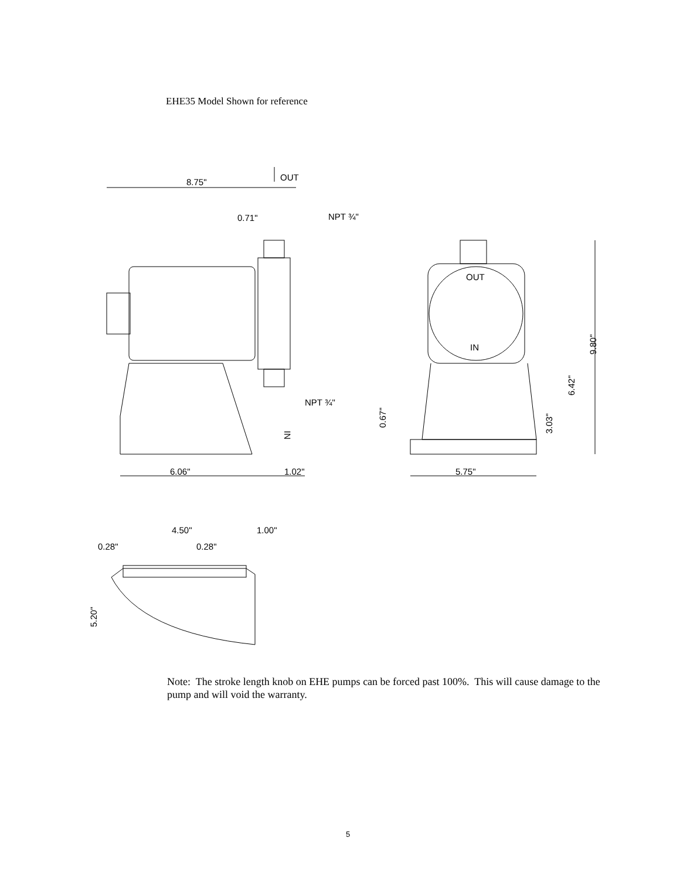EHE35 Model Shown for reference
8.75"
OUT
0.71"
NPT ¾"
NPT ¾"
IN
6.06"
1.02"
OUT
IN
5.75"
0.67"
3.03"
6.42"
9.80"
4.50"
1.00"
0.28"
0.28"
5.20"
Note: The stroke length knob on EHE pumps can be forced past 100%. This will cause damage to the pump and will void the warranty.
5